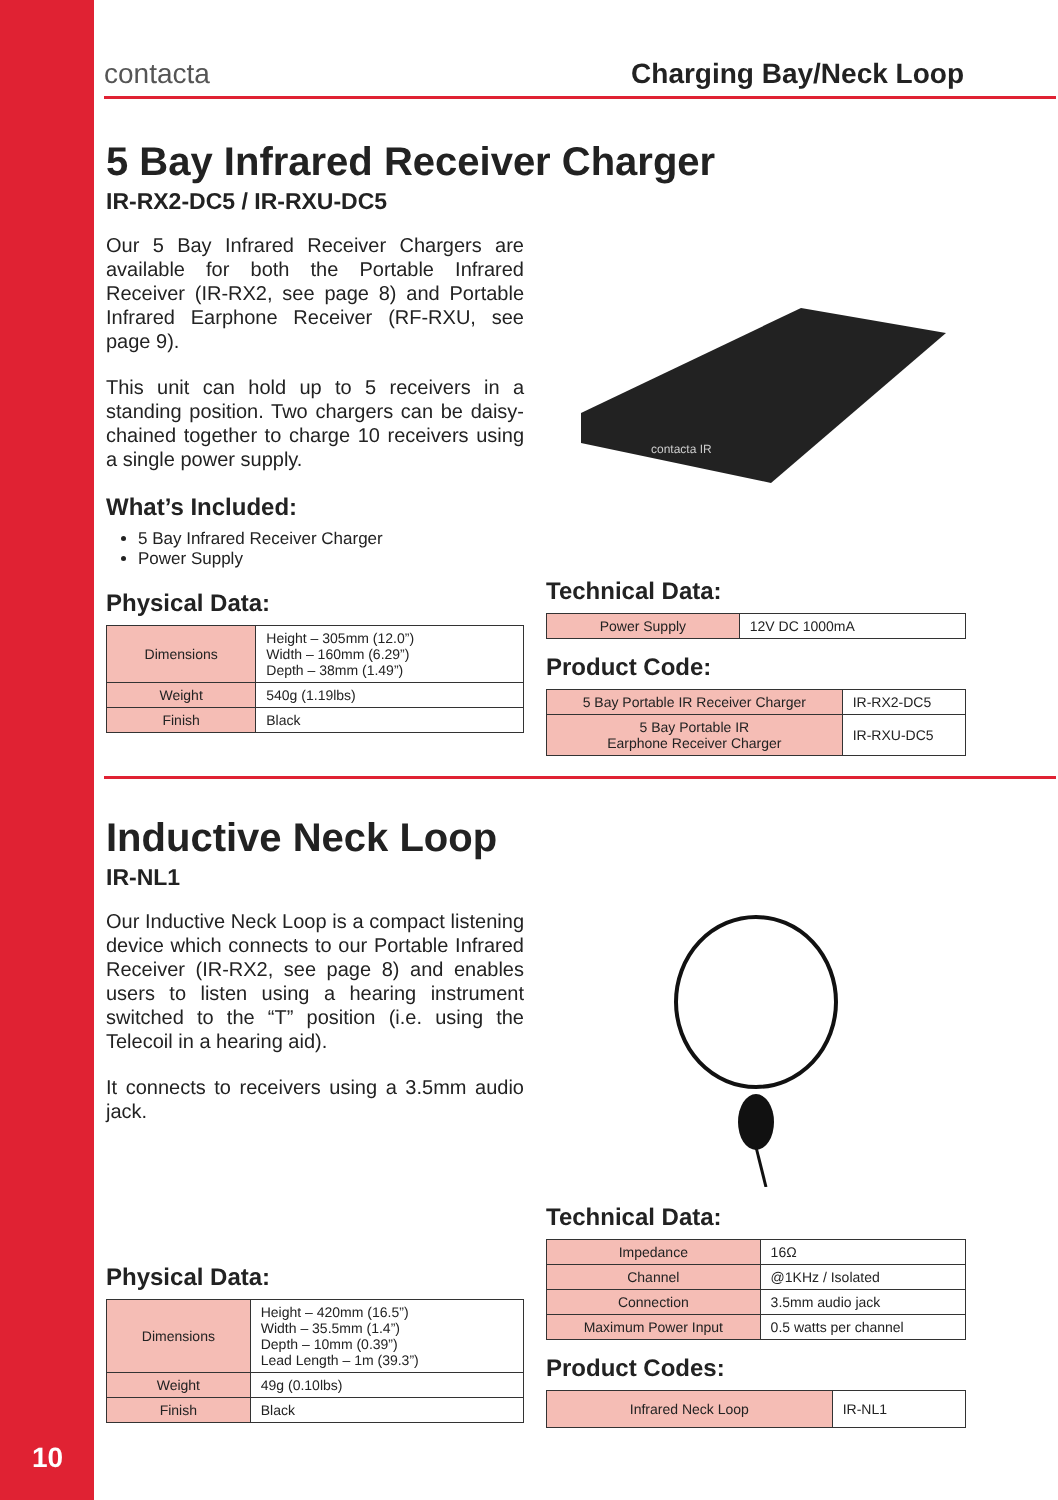10
contacta Charging Bay/Neck Loop
5 Bay Infrared Receiver Charger
IR-RX2-DC5 / IR-RXU-DC5
Our 5 Bay Infrared Receiver Chargers are available for both the Portable Infrared Receiver (IR-RX2, see page 8) and Portable Infrared Earphone Receiver (RF-RXU, see page 9).
This unit can hold up to 5 receivers in a standing position. Two chargers can be daisy-chained together to charge 10 receivers using a single power supply.
What’s Included:
5 Bay Infrared Receiver Charger
Power Supply
Physical Data:
| Dimensions | Height – 305mm (12.0”) Width – 160mm (6.29”) Depth – 38mm (1.49”) |
| Weight | 540g (1.19lbs) |
| Finish | Black |
contacta IR
Technical Data:
| Power Supply | 12V DC 1000mA |
Product Code:
| 5 Bay Portable IR Receiver Charger | IR-RX2-DC5 |
| 5 Bay Portable IR Earphone Receiver Charger | IR-RXU-DC5 |
Inductive Neck Loop
IR-NL1
Our Inductive Neck Loop is a compact listening device which connects to our Portable Infrared Receiver (IR-RX2, see page 8) and enables users to listen using a hearing instrument switched to the “T” position (i.e. using the Telecoil in a hearing aid).
It connects to receivers using a 3.5mm audio jack.
Physical Data:
| Dimensions | Height – 420mm (16.5”) Width – 35.5mm (1.4”) Depth – 10mm (0.39”) Lead Length – 1m (39.3”) |
| Weight | 49g (0.10lbs) |
| Finish | Black |
Technical Data:
| Impedance | 16Ω |
| Channel | @1KHz / Isolated |
| Connection | 3.5mm audio jack |
| Maximum Power Input | 0.5 watts per channel |
Product Codes:
| Infrared Neck Loop | IR-NL1 |